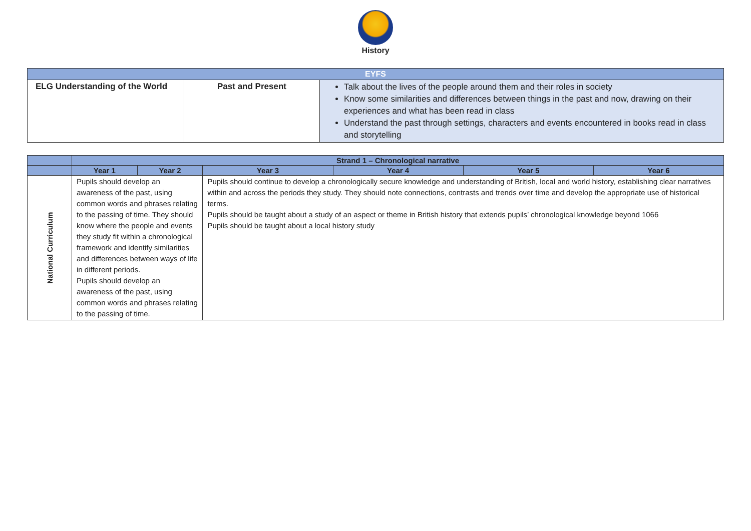History
| EYFS | | |
| --- | --- | --- |
| ELG Understanding of the World | Past and Present | Talk about the lives of the people around them and their roles in society Know some similarities and differences between things in the past and now, drawing on their experiences and what has been read in class Understand the past through settings, characters and events encountered in books read in class and storytelling |
| | Strand 1 – Chronological narrative | | | | | |
| --- | --- | --- | --- | --- | --- | --- |
| | Year 1 | Year 2 | Year 3 | Year 4 | Year 5 | Year 6 |
| National Curriculum | Pupils should develop an awareness of the past, using common words and phrases relating to the passing of time. They should know where the people and events they study fit within a chronological framework and identify similarities and differences between ways of life in different periods. Pupils should develop an awareness of the past, using common words and phrases relating to the passing of time. | | Pupils should continue to develop a chronologically secure knowledge and understanding of British, local and world history, establishing clear narratives within and across the periods they study. They should note connections, contrasts and trends over time and develop the appropriate use of historical terms. Pupils should be taught about a study of an aspect or theme in British history that extends pupils’ chronological knowledge beyond 1066 Pupils should be taught about a local history study | | | |